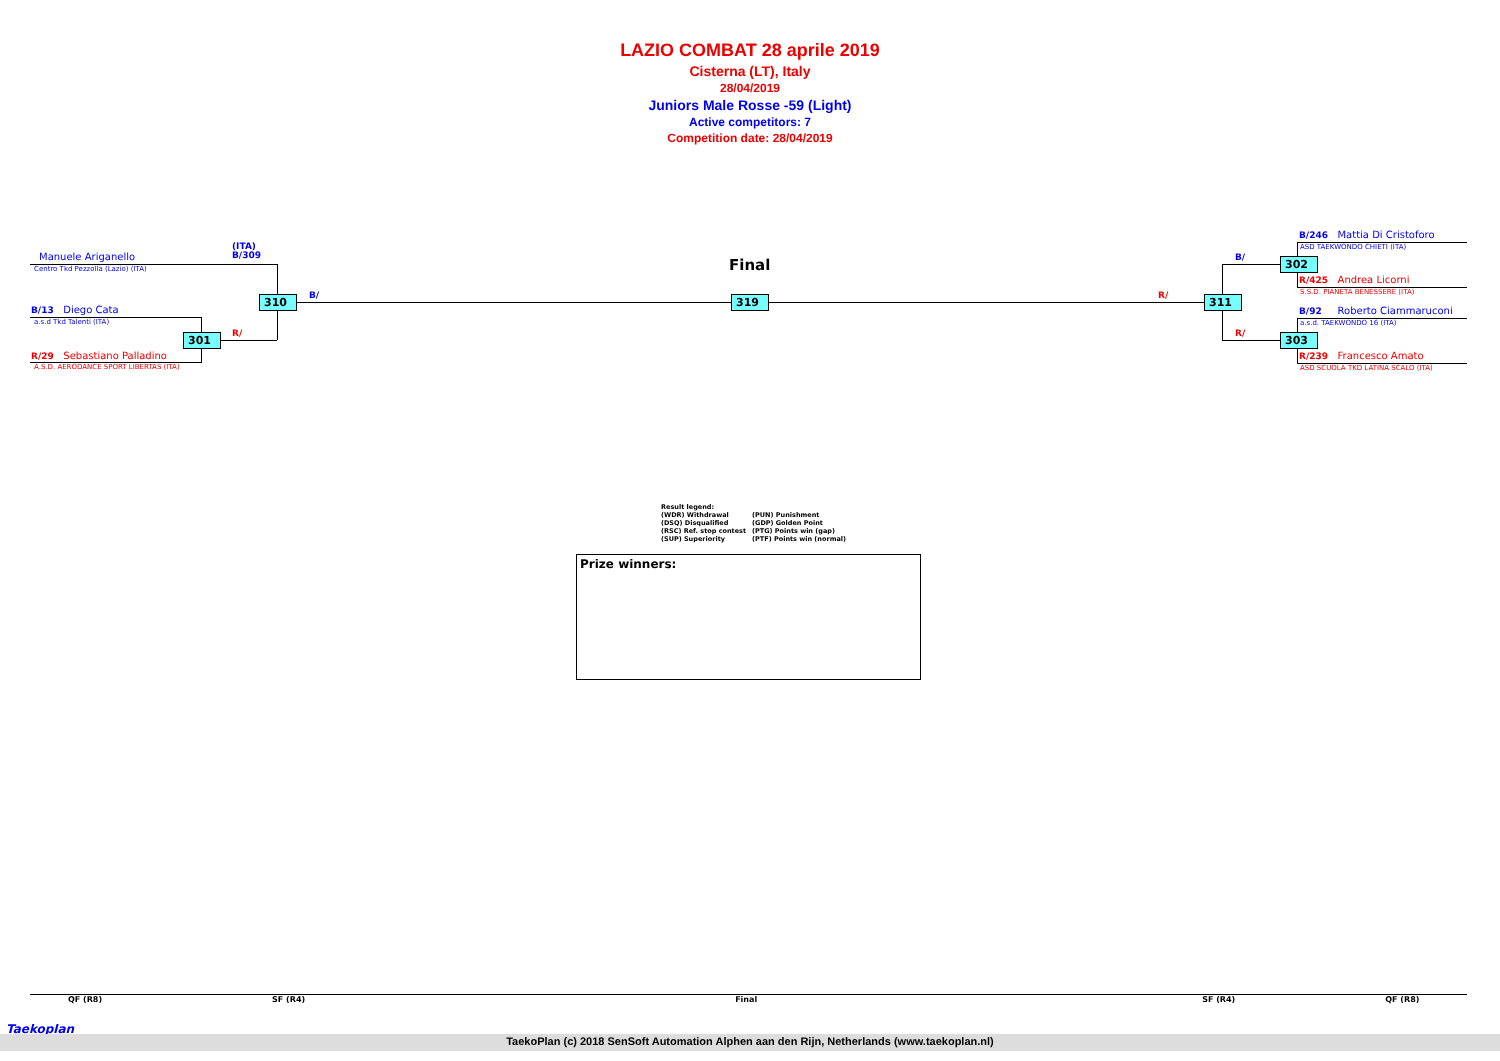LAZIO COMBAT 28 aprile 2019
Cisterna (LT), Italy
28/04/2019
Juniors Male Rosse -59 (Light)
Active competitors: 7
Competition date: 28/04/2019
Manuele Ariganello
Centro Tkd Pezzolla (Lazio) (ITA)
(ITA)
B/309
B/13 Diego Cata
a.s.d Tkd Talenti (ITA)
R/29 Sebastiano Palladino
A.S.D. AERODANCE SPORT LIBERTAS (ITA)
310
301
B/
R/
Final
319 R/ 311
B/
R/
302
303
B/246 Mattia Di Cristoforo
ASD TAEKWONDO CHIETI (ITA)
R/425 Andrea Licorni
S.S.D. PIANETA BENESSERE (ITA)
B/92 Roberto Ciammaruconi
a.s.d. TAEKWONDO 16 (ITA)
R/239 Francesco Amato
ASD SCUOLA TKD LATINA SCALO (ITA)
| Result legend: | |
| (WDR) Withdrawal | (PUN) Punishment |
| (DSQ) Disqualified | (GDP) Golden Point |
| (RSC) Ref. stop contest | (PTG) Points win (gap) |
| (SUP) Superiority | (PTF) Points win (normal) |
Prize winners:
QF (R8) SF (R4) Final SF (R4) QF (R8)
Taekoplan
TaekoPlan (c) 2018 SenSoft Automation Alphen aan den Rijn, Netherlands (www.taekoplan.nl)